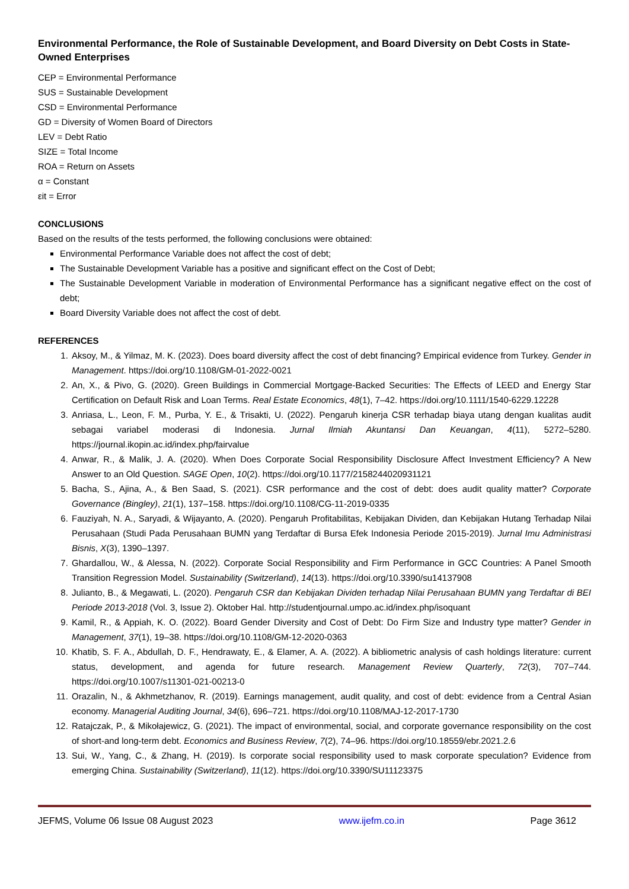Environmental Performance, the Role of Sustainable Development, and Board Diversity on Debt Costs in State-Owned Enterprises
CEP = Environmental Performance
SUS = Sustainable Development
CSD = Environmental Performance
GD = Diversity of Women Board of Directors
LEV = Debt Ratio
SIZE = Total Income
ROA = Return on Assets
α = Constant
εit = Error
CONCLUSIONS
Based on the results of the tests performed, the following conclusions were obtained:
Environmental Performance Variable does not affect the cost of debt;
The Sustainable Development Variable has a positive and significant effect on the Cost of Debt;
The Sustainable Development Variable in moderation of Environmental Performance has a significant negative effect on the cost of debt;
Board Diversity Variable does not affect the cost of debt.
REFERENCES
1. Aksoy, M., & Yilmaz, M. K. (2023). Does board diversity affect the cost of debt financing? Empirical evidence from Turkey. Gender in Management. https://doi.org/10.1108/GM-01-2022-0021
2. An, X., & Pivo, G. (2020). Green Buildings in Commercial Mortgage-Backed Securities: The Effects of LEED and Energy Star Certification on Default Risk and Loan Terms. Real Estate Economics, 48(1), 7–42. https://doi.org/10.1111/1540-6229.12228
3. Anriasa, L., Leon, F. M., Purba, Y. E., & Trisakti, U. (2022). Pengaruh kinerja CSR terhadap biaya utang dengan kualitas audit sebagai variabel moderasi di Indonesia. Jurnal Ilmiah Akuntansi Dan Keuangan, 4(11), 5272–5280. https://journal.ikopin.ac.id/index.php/fairvalue
4. Anwar, R., & Malik, J. A. (2020). When Does Corporate Social Responsibility Disclosure Affect Investment Efficiency? A New Answer to an Old Question. SAGE Open, 10(2). https://doi.org/10.1177/2158244020931121
5. Bacha, S., Ajina, A., & Ben Saad, S. (2021). CSR performance and the cost of debt: does audit quality matter? Corporate Governance (Bingley), 21(1), 137–158. https://doi.org/10.1108/CG-11-2019-0335
6. Fauziyah, N. A., Saryadi, & Wijayanto, A. (2020). Pengaruh Profitabilitas, Kebijakan Dividen, dan Kebijakan Hutang Terhadap Nilai Perusahaan (Studi Pada Perusahaan BUMN yang Terdaftar di Bursa Efek Indonesia Periode 2015-2019). Jurnal Imu Administrasi Bisnis, X(3), 1390–1397.
7. Ghardallou, W., & Alessa, N. (2022). Corporate Social Responsibility and Firm Performance in GCC Countries: A Panel Smooth Transition Regression Model. Sustainability (Switzerland), 14(13). https://doi.org/10.3390/su14137908
8. Julianto, B., & Megawati, L. (2020). Pengaruh CSR dan Kebijakan Dividen terhadap Nilai Perusahaan BUMN yang Terdaftar di BEI Periode 2013-2018 (Vol. 3, Issue 2). Oktober Hal. http://studentjournal.umpo.ac.id/index.php/isoquant
9. Kamil, R., & Appiah, K. O. (2022). Board Gender Diversity and Cost of Debt: Do Firm Size and Industry type matter? Gender in Management, 37(1), 19–38. https://doi.org/10.1108/GM-12-2020-0363
10. Khatib, S. F. A., Abdullah, D. F., Hendrawaty, E., & Elamer, A. A. (2022). A bibliometric analysis of cash holdings literature: current status, development, and agenda for future research. Management Review Quarterly, 72(3), 707–744. https://doi.org/10.1007/s11301-021-00213-0
11. Orazalin, N., & Akhmetzhanov, R. (2019). Earnings management, audit quality, and cost of debt: evidence from a Central Asian economy. Managerial Auditing Journal, 34(6), 696–721. https://doi.org/10.1108/MAJ-12-2017-1730
12. Ratajczak, P., & Mikołajewicz, G. (2021). The impact of environmental, social, and corporate governance responsibility on the cost of short-and long-term debt. Economics and Business Review, 7(2), 74–96. https://doi.org/10.18559/ebr.2021.2.6
13. Sui, W., Yang, C., & Zhang, H. (2019). Is corporate social responsibility used to mask corporate speculation? Evidence from emerging China. Sustainability (Switzerland), 11(12). https://doi.org/10.3390/SU11123375
JEFMS, Volume 06 Issue 08 August 2023 www.ijefm.co.in Page 3612